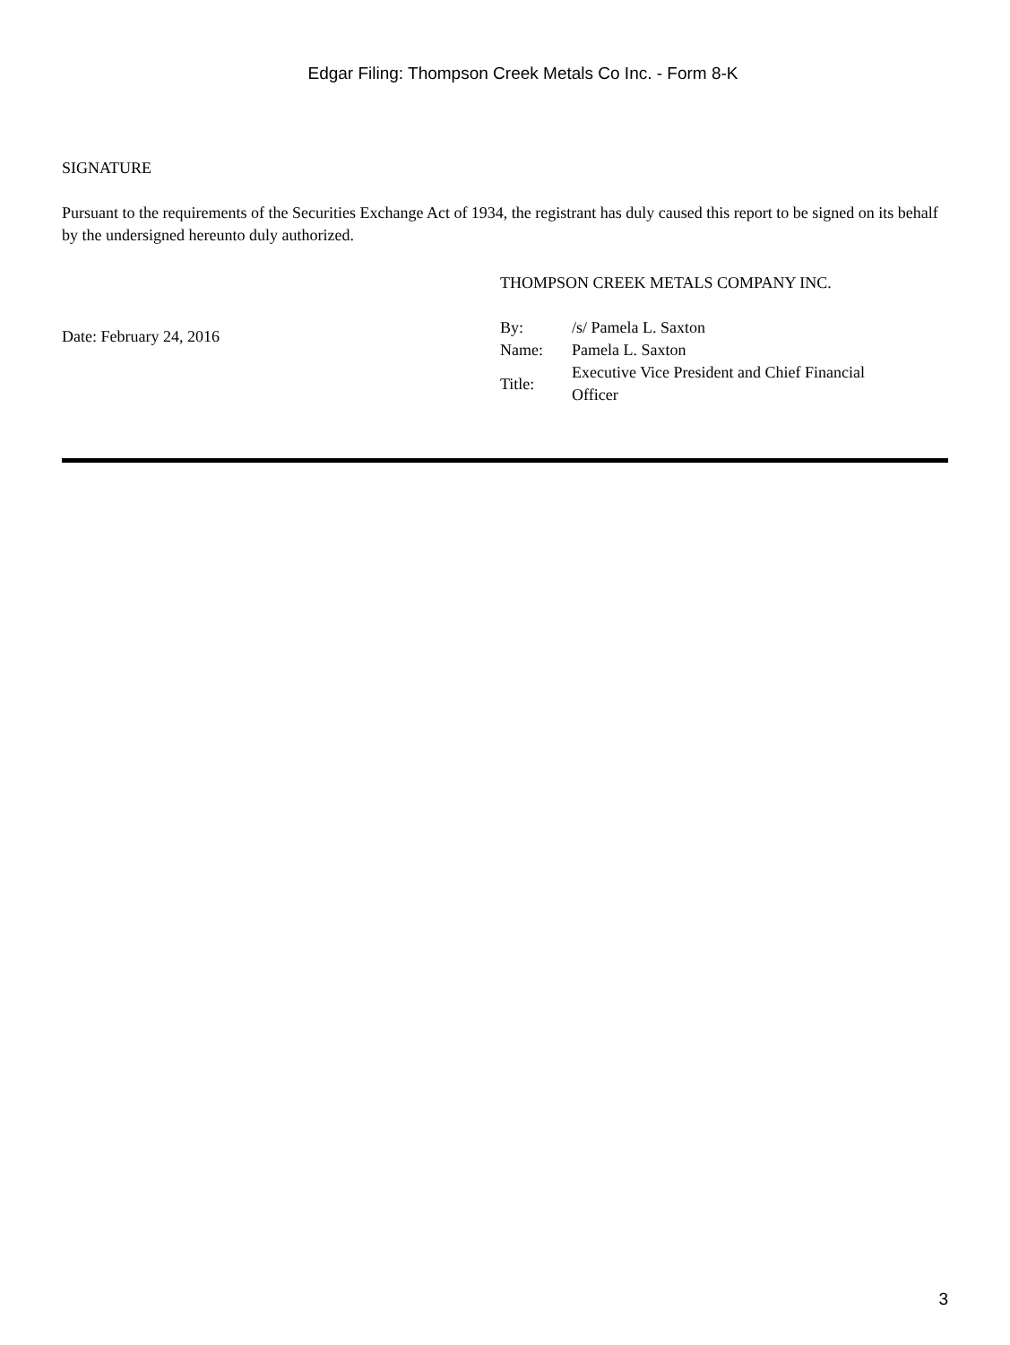Edgar Filing: Thompson Creek Metals Co Inc. - Form 8-K
SIGNATURE
Pursuant to the requirements of the Securities Exchange Act of 1934, the registrant has duly caused this report to be signed on its behalf by the undersigned hereunto duly authorized.
Date: February 24, 2016
THOMPSON CREEK METALS COMPANY INC.
| By: | /s/ Pamela L. Saxton |
| Name: | Pamela L. Saxton |
| Title: | Executive Vice President and Chief Financial Officer |
3